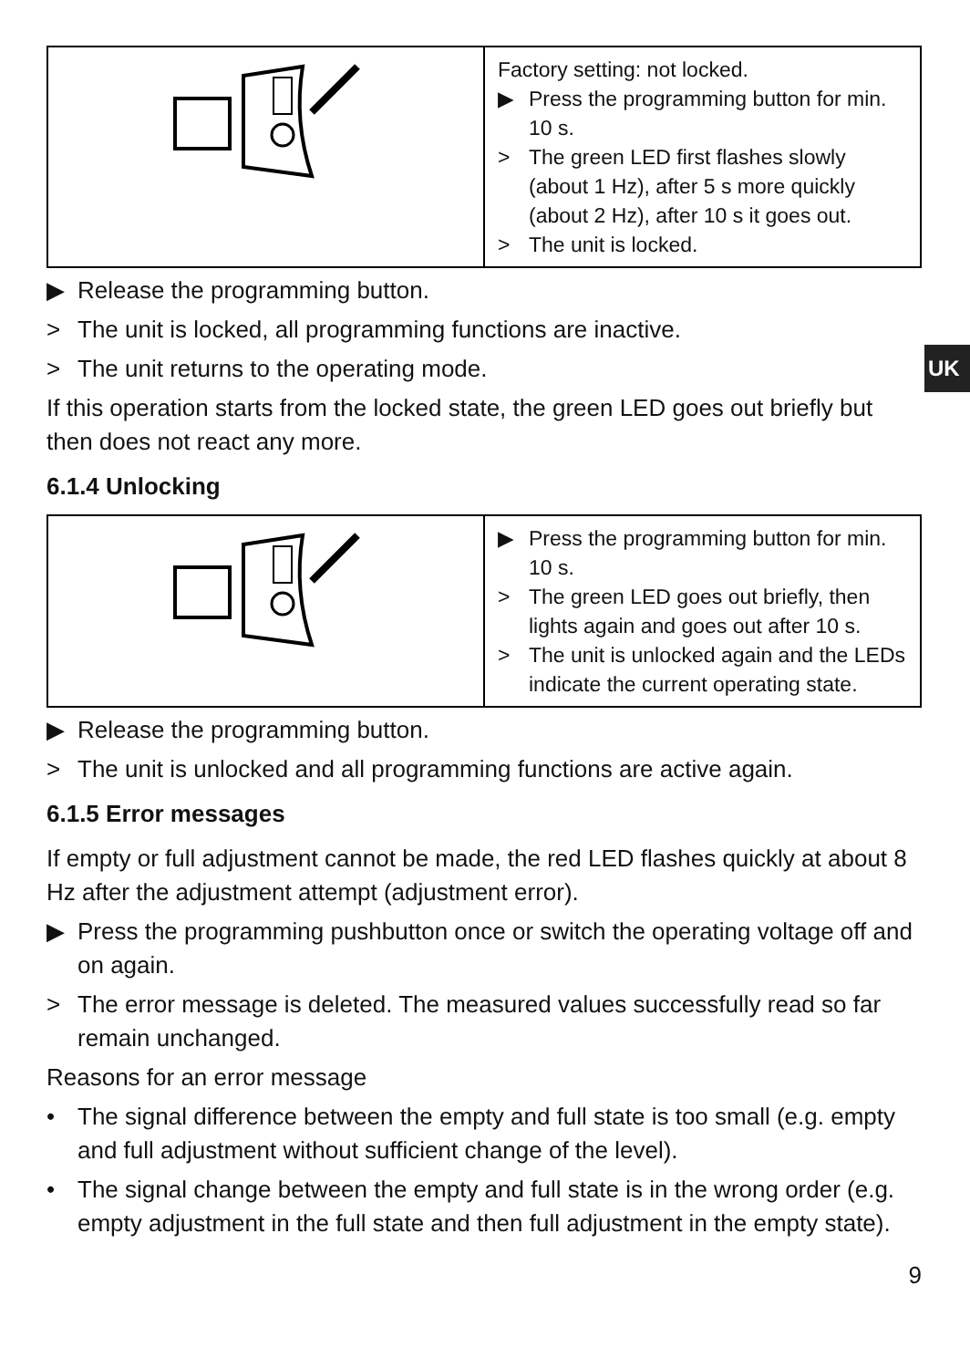UK
| | Factory setting: not locked. ▶ Press the programming button for min. 10 s. > The green LED first flashes slowly (about 1 Hz), after 5 s more quickly (about 2 Hz), after 10 s it goes out. > The unit is locked. |
▶ Release the programming button.
> The unit is locked, all programming functions are inactive.
> The unit returns to the operating mode.
If this operation starts from the locked state, the green LED goes out briefly but then does not react any more.
6.1.4 Unlocking
| | ▶ Press the programming button for min. 10 s. > The green LED goes out briefly, then lights again and goes out after 10 s. > The unit is unlocked again and the LEDs indicate the current operating state. |
▶ Release the programming button.
> The unit is unlocked and all programming functions are active again.
6.1.5 Error messages
If empty or full adjustment cannot be made, the red LED flashes quickly at about 8 Hz after the adjustment attempt (adjustment error).
▶ Press the programming pushbutton once or switch the operating voltage off and on again.
> The error message is deleted. The measured values successfully read so far remain unchanged.
Reasons for an error message
• The signal difference between the empty and full state is too small (e.g. empty and full adjustment without sufficient change of the level).
• The signal change between the empty and full state is in the wrong order (e.g. empty adjustment in the full state and then full adjustment in the empty state).
9